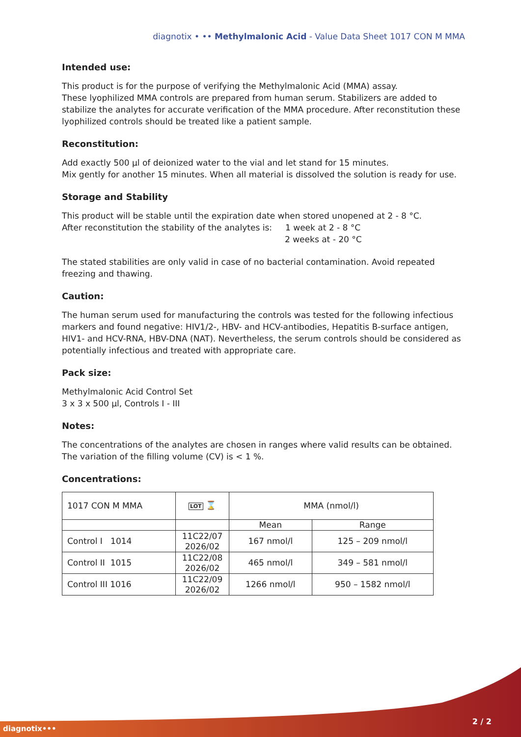diagnotix • •• Methylmalonic Acid - Value Data Sheet 1017 CON M MMA
Intended use:
This product is for the purpose of verifying the Methylmalonic Acid (MMA) assay.
These lyophilized MMA controls are prepared from human serum. Stabilizers are added to stabilize the analytes for accurate verification of the MMA procedure. After reconstitution these lyophilized controls should be treated like a patient sample.
Reconstitution:
Add exactly 500 µl of deionized water to the vial and let stand for 15 minutes.
Mix gently for another 15 minutes. When all material is dissolved the solution is ready for use.
Storage and Stability
This product will be stable until the expiration date when stored unopened at 2 - 8 °C.
After reconstitution the stability of the analytes is: 1 week at 2 - 8 °C
2 weeks at - 20 °C
The stated stabilities are only valid in case of no bacterial contamination. Avoid repeated freezing and thawing.
Caution:
The human serum used for manufacturing the controls was tested for the following infectious markers and found negative: HIV1/2-, HBV- and HCV-antibodies, Hepatitis B-surface antigen, HIV1- and HCV-RNA, HBV-DNA (NAT). Nevertheless, the serum controls should be considered as potentially infectious and treated with appropriate care.
Pack size:
Methylmalonic Acid Control Set
3 x 3 x 500 µl, Controls I - III
Notes:
The concentrations of the analytes are chosen in ranges where valid results can be obtained.
The variation of the filling volume (CV) is < 1 %.
Concentrations:
| 1017 CON M MMA | LOT ⌛ | MMA (nmol/l) | |
| | | Mean | Range |
| Control I 1014 | 11C22/07 2026/02 | 167 nmol/l | 125 – 209 nmol/l |
| Control II 1015 | 11C22/08 2026/02 | 465 nmol/l | 349 – 581 nmol/l |
| Control III 1016 | 11C22/09 2026/02 | 1266 nmol/l | 950 – 1582 nmol/l |
diagnotix•••
2 / 2